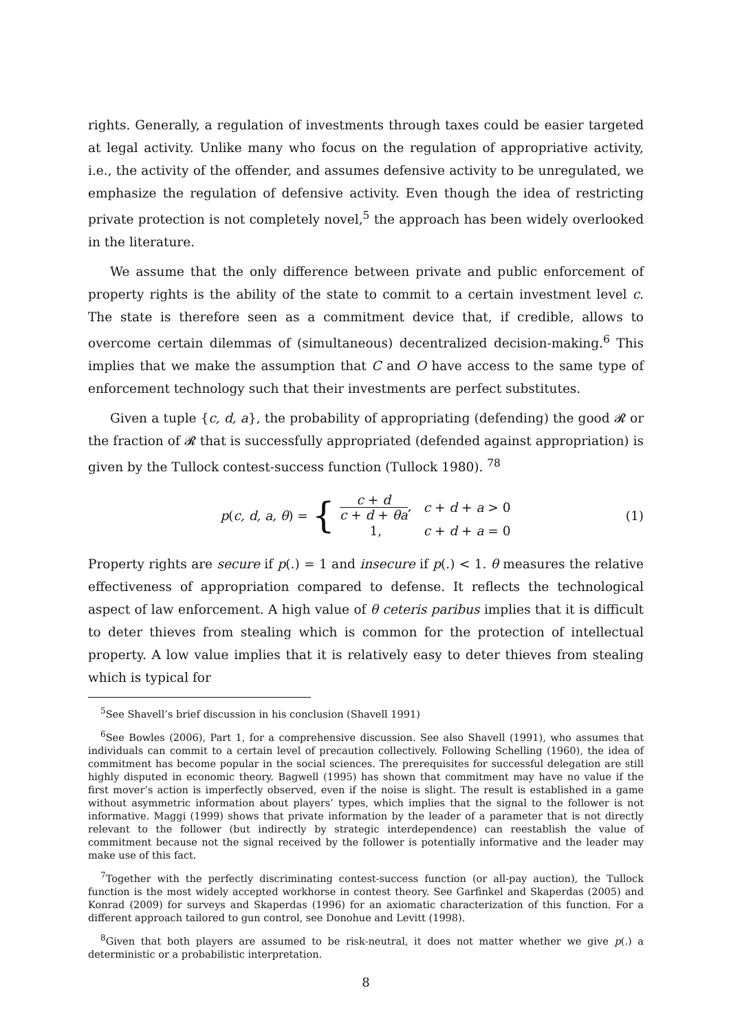rights. Generally, a regulation of investments through taxes could be easier targeted at legal activity. Unlike many who focus on the regulation of appropriative activity, i.e., the activity of the offender, and assumes defensive activity to be unregulated, we emphasize the regulation of defensive activity. Even though the idea of restricting private protection is not completely novel,<sup>5</sup> the approach has been widely overlooked in the literature.
We assume that the only difference between private and public enforcement of property rights is the ability of the state to commit to a certain investment level c. The state is therefore seen as a commitment device that, if credible, allows to overcome certain dilemmas of (simultaneous) decentralized decision-making.<sup>6</sup> This implies that we make the assumption that C and O have access to the same type of enforcement technology such that their investments are perfect substitutes.
Given a tuple {c, d, a}, the probability of appropriating (defending) the good 𝓡 or the fraction of 𝓡 that is successfully appropriated (defended against appropriation) is given by the Tullock contest-success function (Tullock 1980). <sup>78</sup>
p(c, d, a, θ) = {
| c + d c + d + θa , | c + d + a > 0 |
| 1, | c + d + a = 0 |
(1)
Property rights are secure if p(.) = 1 and insecure if p(.) < 1. θ measures the relative effectiveness of appropriation compared to defense. It reflects the technological aspect of law enforcement. A high value of θ ceteris paribus implies that it is difficult to deter thieves from stealing which is common for the protection of intellectual property. A low value implies that it is relatively easy to deter thieves from stealing which is typical for
<sup>5</sup> See Shavell’s brief discussion in his conclusion (Shavell 1991)
<sup>6</sup> See Bowles (2006), Part 1, for a comprehensive discussion. See also Shavell (1991), who assumes that individuals can commit to a certain level of precaution collectively. Following Schelling (1960), the idea of commitment has become popular in the social sciences. The prerequisites for successful delegation are still highly disputed in economic theory. Bagwell (1995) has shown that commitment may have no value if the first mover’s action is imperfectly observed, even if the noise is slight. The result is established in a game without asymmetric information about players’ types, which implies that the signal to the follower is not informative. Maggi (1999) shows that private information by the leader of a parameter that is not directly relevant to the follower (but indirectly by strategic interdependence) can reestablish the value of commitment because not the signal received by the follower is potentially informative and the leader may make use of this fact.
<sup>7</sup> Together with the perfectly discriminating contest-success function (or all-pay auction), the Tullock function is the most widely accepted workhorse in contest theory. See Garfinkel and Skaperdas (2005) and Konrad (2009) for surveys and Skaperdas (1996) for an axiomatic characterization of this function. For a different approach tailored to gun control, see Donohue and Levitt (1998).
<sup>8</sup> Given that both players are assumed to be risk-neutral, it does not matter whether we give p(.) a deterministic or a probabilistic interpretation.
8